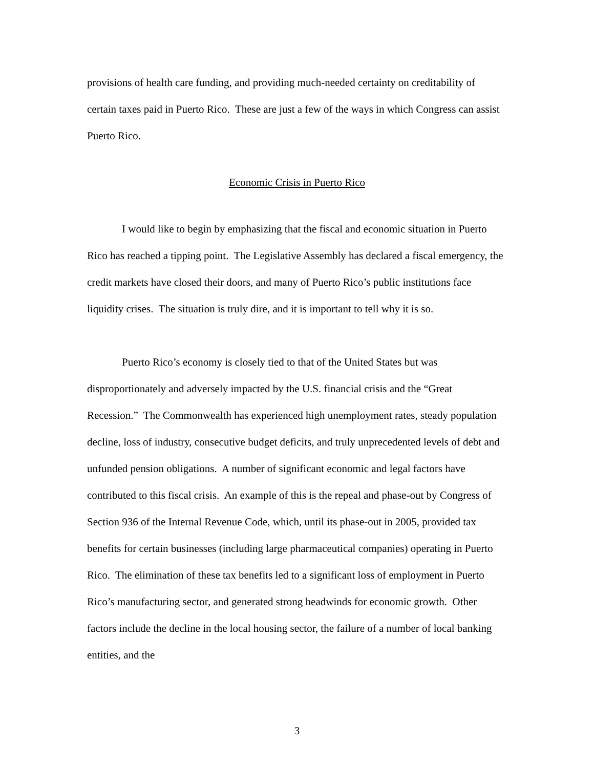provisions of health care funding, and providing much-needed certainty on creditability of certain taxes paid in Puerto Rico. These are just a few of the ways in which Congress can assist Puerto Rico.
Economic Crisis in Puerto Rico
I would like to begin by emphasizing that the fiscal and economic situation in Puerto Rico has reached a tipping point. The Legislative Assembly has declared a fiscal emergency, the credit markets have closed their doors, and many of Puerto Rico’s public institutions face liquidity crises. The situation is truly dire, and it is important to tell why it is so.
Puerto Rico’s economy is closely tied to that of the United States but was disproportionately and adversely impacted by the U.S. financial crisis and the “Great Recession.” The Commonwealth has experienced high unemployment rates, steady population decline, loss of industry, consecutive budget deficits, and truly unprecedented levels of debt and unfunded pension obligations. A number of significant economic and legal factors have contributed to this fiscal crisis. An example of this is the repeal and phase-out by Congress of Section 936 of the Internal Revenue Code, which, until its phase-out in 2005, provided tax benefits for certain businesses (including large pharmaceutical companies) operating in Puerto Rico. The elimination of these tax benefits led to a significant loss of employment in Puerto Rico’s manufacturing sector, and generated strong headwinds for economic growth. Other factors include the decline in the local housing sector, the failure of a number of local banking entities, and the
3